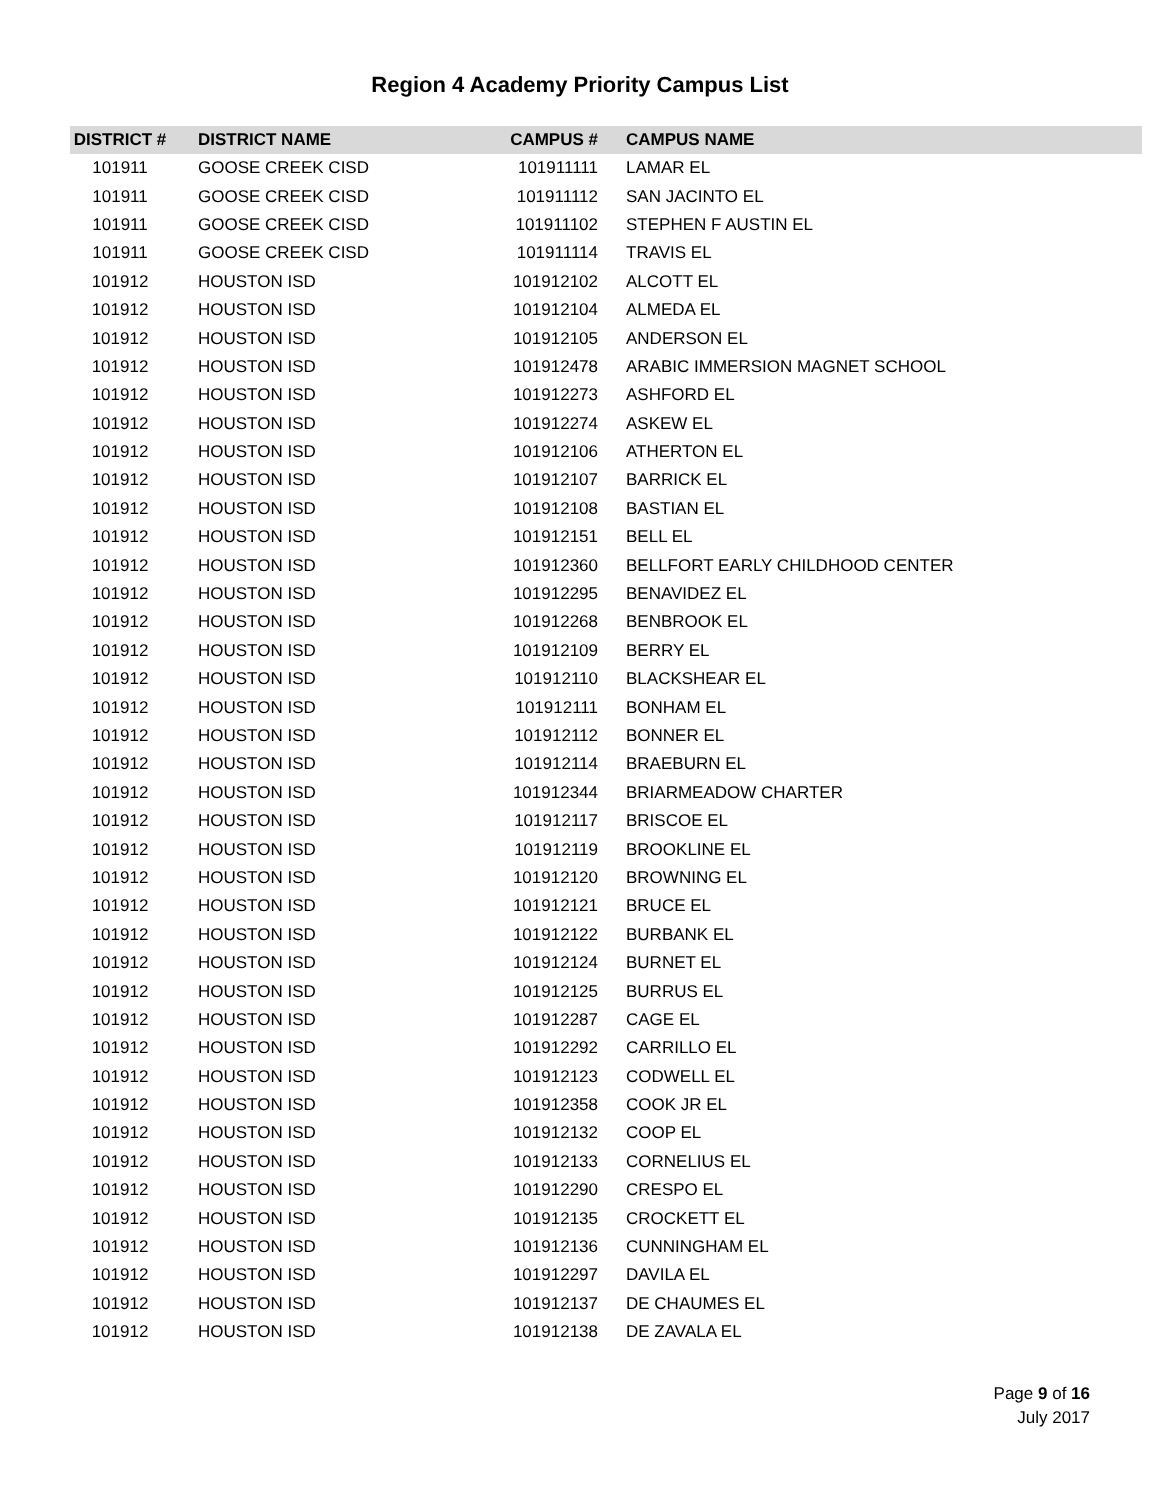Region 4 Academy Priority Campus List
| DISTRICT # | DISTRICT NAME | CAMPUS # | CAMPUS NAME |
| --- | --- | --- | --- |
| 101911 | GOOSE CREEK CISD | 101911111 | LAMAR EL |
| 101911 | GOOSE CREEK CISD | 101911112 | SAN JACINTO EL |
| 101911 | GOOSE CREEK CISD | 101911102 | STEPHEN F AUSTIN EL |
| 101911 | GOOSE CREEK CISD | 101911114 | TRAVIS EL |
| 101912 | HOUSTON ISD | 101912102 | ALCOTT EL |
| 101912 | HOUSTON ISD | 101912104 | ALMEDA EL |
| 101912 | HOUSTON ISD | 101912105 | ANDERSON EL |
| 101912 | HOUSTON ISD | 101912478 | ARABIC IMMERSION MAGNET SCHOOL |
| 101912 | HOUSTON ISD | 101912273 | ASHFORD EL |
| 101912 | HOUSTON ISD | 101912274 | ASKEW EL |
| 101912 | HOUSTON ISD | 101912106 | ATHERTON EL |
| 101912 | HOUSTON ISD | 101912107 | BARRICK EL |
| 101912 | HOUSTON ISD | 101912108 | BASTIAN EL |
| 101912 | HOUSTON ISD | 101912151 | BELL EL |
| 101912 | HOUSTON ISD | 101912360 | BELLFORT EARLY CHILDHOOD CENTER |
| 101912 | HOUSTON ISD | 101912295 | BENAVIDEZ EL |
| 101912 | HOUSTON ISD | 101912268 | BENBROOK EL |
| 101912 | HOUSTON ISD | 101912109 | BERRY EL |
| 101912 | HOUSTON ISD | 101912110 | BLACKSHEAR EL |
| 101912 | HOUSTON ISD | 101912111 | BONHAM EL |
| 101912 | HOUSTON ISD | 101912112 | BONNER EL |
| 101912 | HOUSTON ISD | 101912114 | BRAEBURN EL |
| 101912 | HOUSTON ISD | 101912344 | BRIARMEADOW CHARTER |
| 101912 | HOUSTON ISD | 101912117 | BRISCOE EL |
| 101912 | HOUSTON ISD | 101912119 | BROOKLINE EL |
| 101912 | HOUSTON ISD | 101912120 | BROWNING EL |
| 101912 | HOUSTON ISD | 101912121 | BRUCE EL |
| 101912 | HOUSTON ISD | 101912122 | BURBANK EL |
| 101912 | HOUSTON ISD | 101912124 | BURNET EL |
| 101912 | HOUSTON ISD | 101912125 | BURRUS EL |
| 101912 | HOUSTON ISD | 101912287 | CAGE EL |
| 101912 | HOUSTON ISD | 101912292 | CARRILLO EL |
| 101912 | HOUSTON ISD | 101912123 | CODWELL EL |
| 101912 | HOUSTON ISD | 101912358 | COOK JR EL |
| 101912 | HOUSTON ISD | 101912132 | COOP EL |
| 101912 | HOUSTON ISD | 101912133 | CORNELIUS EL |
| 101912 | HOUSTON ISD | 101912290 | CRESPO EL |
| 101912 | HOUSTON ISD | 101912135 | CROCKETT EL |
| 101912 | HOUSTON ISD | 101912136 | CUNNINGHAM EL |
| 101912 | HOUSTON ISD | 101912297 | DAVILA EL |
| 101912 | HOUSTON ISD | 101912137 | DE CHAUMES EL |
| 101912 | HOUSTON ISD | 101912138 | DE ZAVALA EL |
Page 9 of 16
July 2017